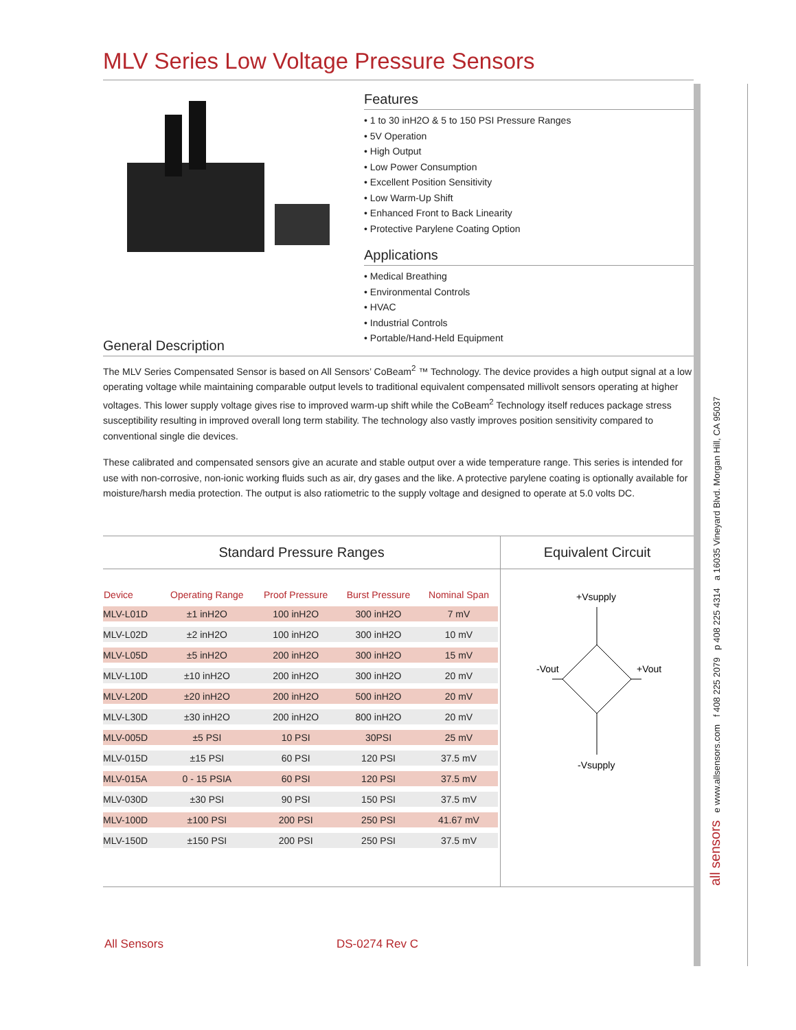MLV Series Low Voltage Pressure Sensors
Features
• 1 to 30 inH2O & 5 to 150 PSI Pressure Ranges
• 5V Operation
• High Output
• Low Power Consumption
• Excellent Position Sensitivity
• Low Warm-Up Shift
• Enhanced Front to Back Linearity
• Protective Parylene Coating Option
Applications
• Medical Breathing
• Environmental Controls
• HVAC
• Industrial Controls
• Portable/Hand-Held Equipment
General Description
The MLV Series Compensated Sensor is based on All Sensors’ CoBeam<sup>2</sup> ™ Technology. The device provides a high output signal at a low operating voltage while maintaining comparable output levels to traditional equivalent compensated millivolt sensors operating at higher voltages. This lower supply voltage gives rise to improved warm-up shift while the CoBeam<sup>2</sup> Technology itself reduces package stress susceptibility resulting in improved overall long term stability. The technology also vastly improves position sensitivity compared to conventional single die devices.
These calibrated and compensated sensors give an acurate and stable output over a wide temperature range. This series is intended for use with non-corrosive, non-ionic working fluids such as air, dry gases and the like. A protective parylene coating is optionally available for moisture/harsh media protection. The output is also ratiometric to the supply voltage and designed to operate at 5.0 volts DC.
Standard Pressure Ranges
| Device | Operating Range | Proof Pressure | Burst Pressure | Nominal Span |
| --- | --- | --- | --- | --- |
| MLV-L01D | ±1 inH2O | 100 inH2O | 300 inH2O | 7 mV |
| MLV-L02D | ±2 inH2O | 100 inH2O | 300 inH2O | 10 mV |
| MLV-L05D | ±5 inH2O | 200 inH2O | 300 inH2O | 15 mV |
| MLV-L10D | ±10 inH2O | 200 inH2O | 300 inH2O | 20 mV |
| MLV-L20D | ±20 inH2O | 200 inH2O | 500 inH2O | 20 mV |
| MLV-L30D | ±30 inH2O | 200 inH2O | 800 inH2O | 20 mV |
| MLV-005D | ±5 PSI | 10 PSI | 30PSI | 25 mV |
| MLV-015D | ±15 PSI | 60 PSI | 120 PSI | 37.5 mV |
| MLV-015A | 0 - 15 PSIA | 60 PSI | 120 PSI | 37.5 mV |
| MLV-030D | ±30 PSI | 90 PSI | 150 PSI | 37.5 mV |
| MLV-100D | ±100 PSI | 200 PSI | 250 PSI | 41.67 mV |
| MLV-150D | ±150 PSI | 200 PSI | 250 PSI | 37.5 mV |
Equivalent Circuit
+Vsupply
-Vout
+Vout
-Vsupply
all sensors e www.allsensors.com f 408 225 2079 p 408 225 4314 a 16035 Vineyard Blvd. Morgan Hill, CA 95037
All Sensors DS-0274 Rev C